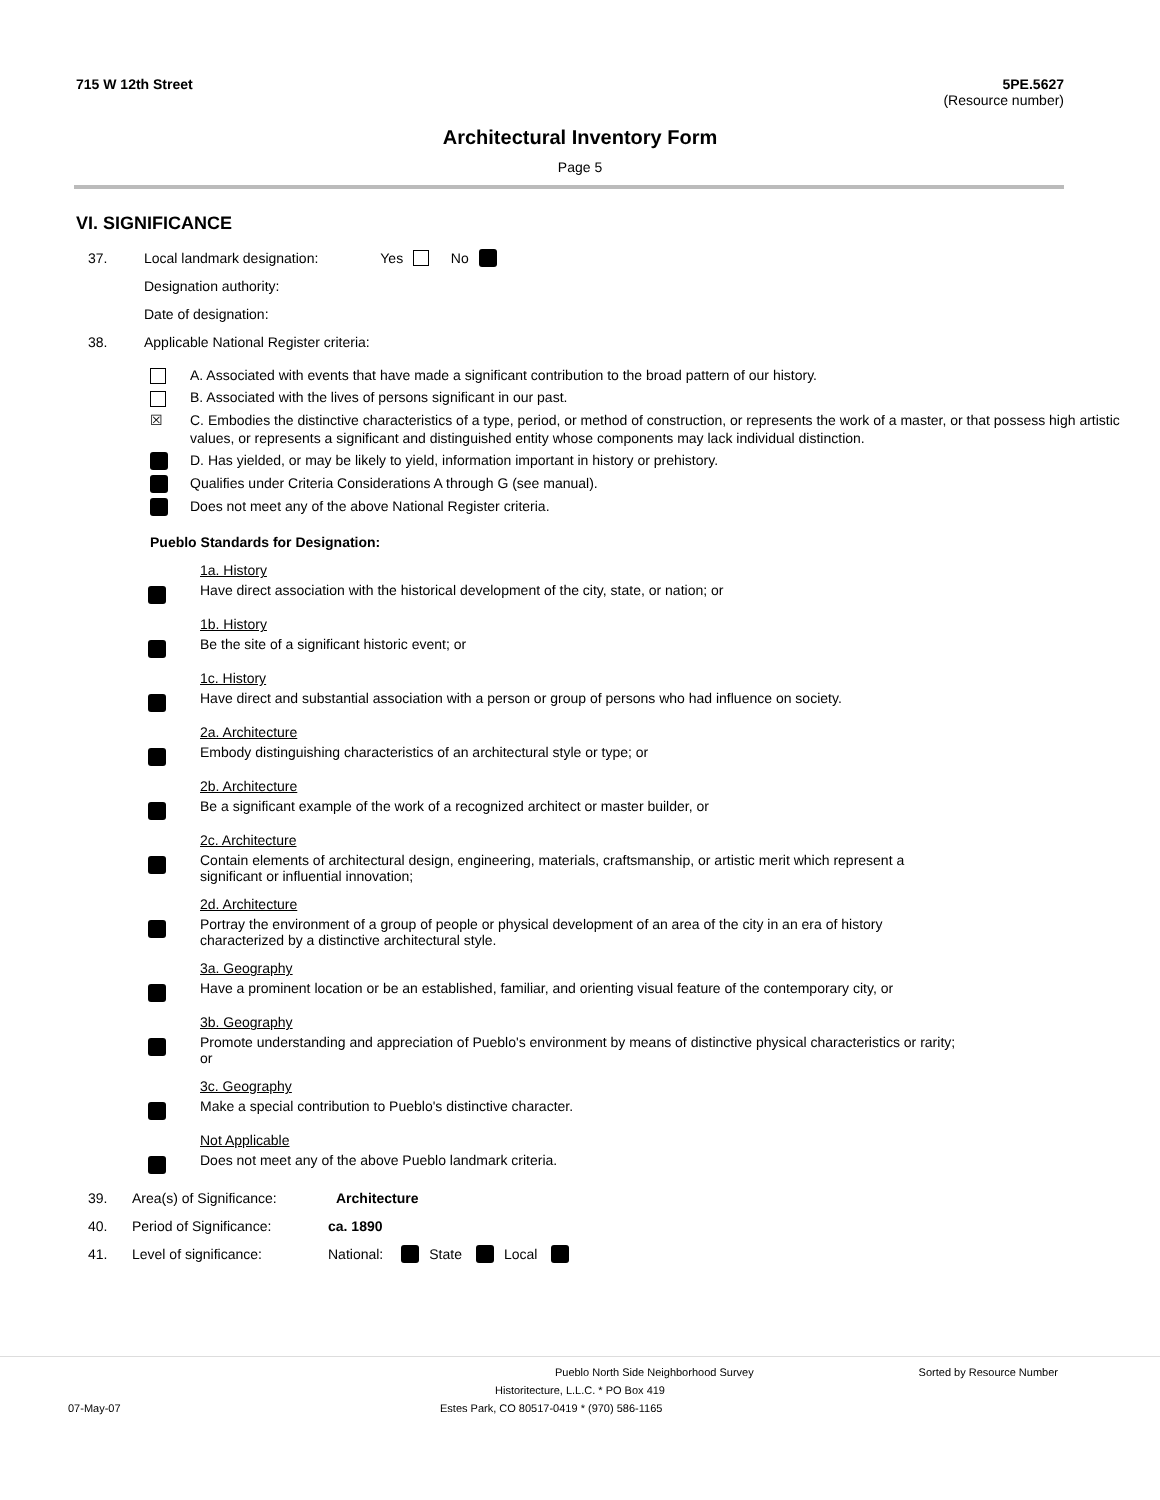715 W 12th Street 5PE.5627
(Resource number)
Architectural Inventory Form
Page 5
VI. SIGNIFICANCE
37. Local landmark designation: Yes No
Designation authority:
Date of designation:
38. Applicable National Register criteria:
A. Associated with events that have made a significant contribution to the broad pattern of our history.
B. Associated with the lives of persons significant in our past.
☒ C. Embodies the distinctive characteristics of a type, period, or method of construction, or represents the work of a master, or that possess high artistic values, or represents a significant and distinguished entity whose components may lack individual distinction.
D. Has yielded, or may be likely to yield, information important in history or prehistory.
Qualifies under Criteria Considerations A through G (see manual).
Does not meet any of the above National Register criteria.
Pueblo Standards for Designation:
1a. History
Have direct association with the historical development of the city, state, or nation; or
1b. History
Be the site of a significant historic event; or
1c. History
Have direct and substantial association with a person or group of persons who had influence on society.
2a. Architecture
Embody distinguishing characteristics of an architectural style or type; or
2b. Architecture
Be a significant example of the work of a recognized architect or master builder, or
2c. Architecture
Contain elements of architectural design, engineering, materials, craftsmanship, or artistic merit which represent a significant or influential innovation;
2d. Architecture
Portray the environment of a group of people or physical development of an area of the city in an era of history characterized by a distinctive architectural style.
3a. Geography
Have a prominent location or be an established, familiar, and orienting visual feature of the contemporary city, or
3b. Geography
Promote understanding and appreciation of Pueblo's environment by means of distinctive physical characteristics or rarity; or
3c. Geography
Make a special contribution to Pueblo's distinctive character.
Not Applicable
Does not meet any of the above Pueblo landmark criteria.
39. Area(s) of Significance: Architecture
40. Period of Significance: ca. 1890
41. Level of significance: National: State Local
Pueblo North Side Neighborhood Survey Sorted by Resource Number
Historitecture, L.L.C. * PO Box 419
07-May-07 Estes Park, CO 80517-0419 * (970) 586-1165